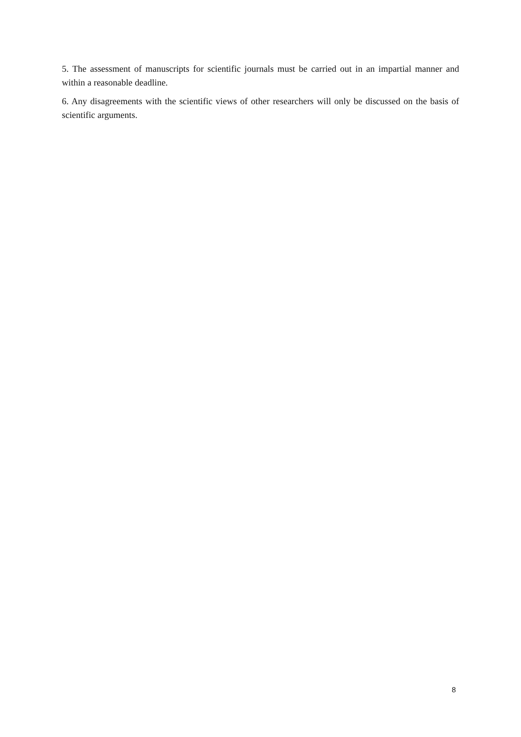5. The assessment of manuscripts for scientific journals must be carried out in an impartial manner and within a reasonable deadline.
6. Any disagreements with the scientific views of other researchers will only be discussed on the basis of scientific arguments.
8